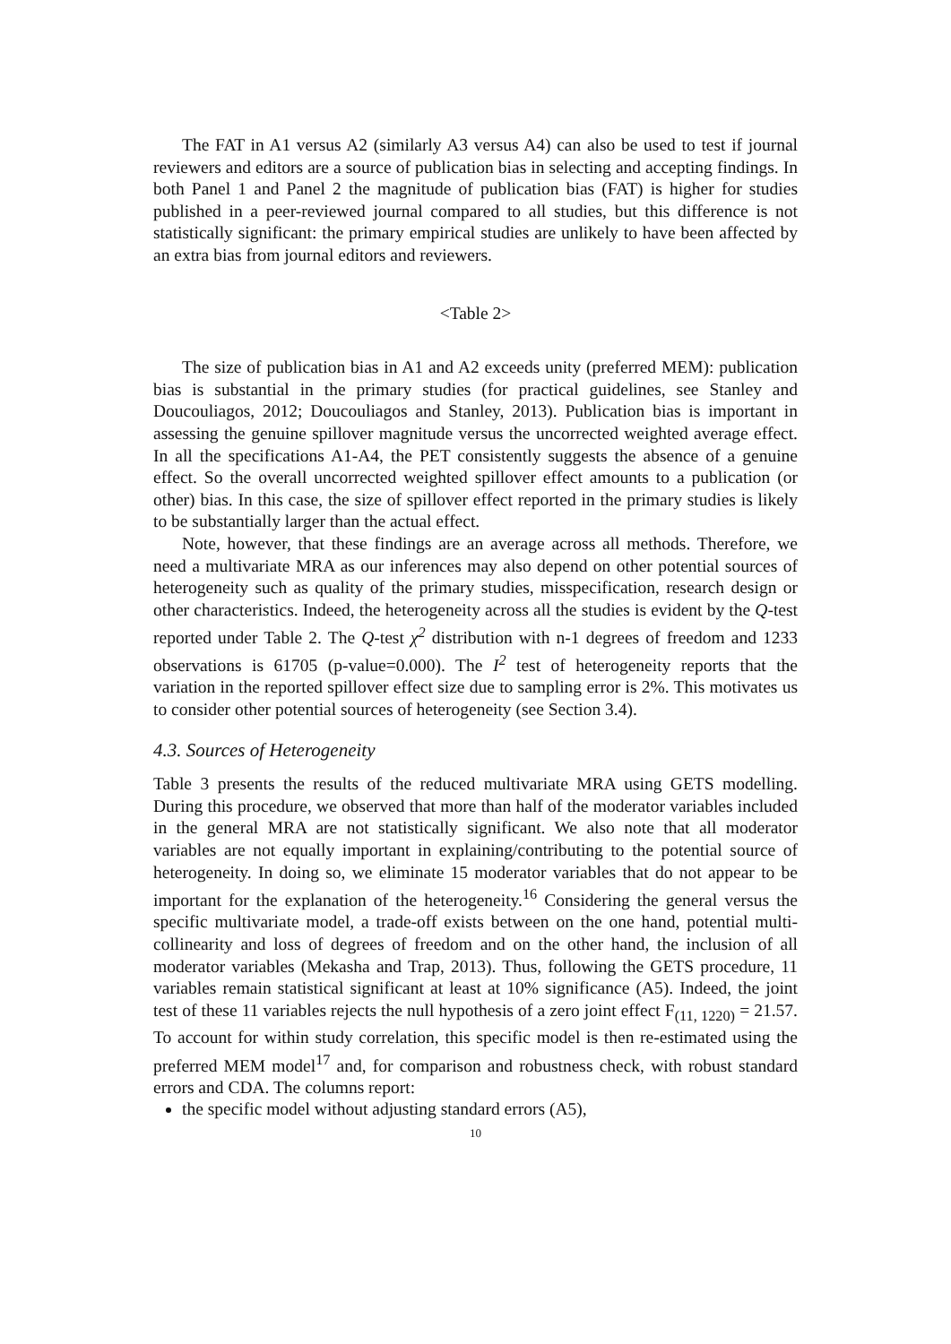The FAT in A1 versus A2 (similarly A3 versus A4) can also be used to test if journal reviewers and editors are a source of publication bias in selecting and accepting findings. In both Panel 1 and Panel 2 the magnitude of publication bias (FAT) is higher for studies published in a peer-reviewed journal compared to all studies, but this difference is not statistically significant: the primary empirical studies are unlikely to have been affected by an extra bias from journal editors and reviewers.
<Table 2>
The size of publication bias in A1 and A2 exceeds unity (preferred MEM): publication bias is substantial in the primary studies (for practical guidelines, see Stanley and Doucouliagos, 2012; Doucouliagos and Stanley, 2013). Publication bias is important in assessing the genuine spillover magnitude versus the uncorrected weighted average effect. In all the specifications A1-A4, the PET consistently suggests the absence of a genuine effect. So the overall uncorrected weighted spillover effect amounts to a publication (or other) bias. In this case, the size of spillover effect reported in the primary studies is likely to be substantially larger than the actual effect.
Note, however, that these findings are an average across all methods. Therefore, we need a multivariate MRA as our inferences may also depend on other potential sources of heterogeneity such as quality of the primary studies, misspecification, research design or other characteristics. Indeed, the heterogeneity across all the studies is evident by the Q-test reported under Table 2. The Q-test χ<sup>2</sup> distribution with n-1 degrees of freedom and 1233 observations is 61705 (p-value=0.000). The I<sup>2</sup> test of heterogeneity reports that the variation in the reported spillover effect size due to sampling error is 2%. This motivates us to consider other potential sources of heterogeneity (see Section 3.4).
4.3. Sources of Heterogeneity
Table 3 presents the results of the reduced multivariate MRA using GETS modelling. During this procedure, we observed that more than half of the moderator variables included in the general MRA are not statistically significant. We also note that all moderator variables are not equally important in explaining/contributing to the potential source of heterogeneity. In doing so, we eliminate 15 moderator variables that do not appear to be important for the explanation of the heterogeneity.<sup>16</sup> Considering the general versus the specific multivariate model, a trade-off exists between on the one hand, potential multi-collinearity and loss of degrees of freedom and on the other hand, the inclusion of all moderator variables (Mekasha and Trap, 2013). Thus, following the GETS procedure, 11 variables remain statistical significant at least at 10% significance (A5). Indeed, the joint test of these 11 variables rejects the null hypothesis of a zero joint effect F<sub>(11, 1220)</sub> = 21.57. To account for within study correlation, this specific model is then re-estimated using the preferred MEM model<sup>17</sup> and, for comparison and robustness check, with robust standard errors and CDA. The columns report:
the specific model without adjusting standard errors (A5),
10